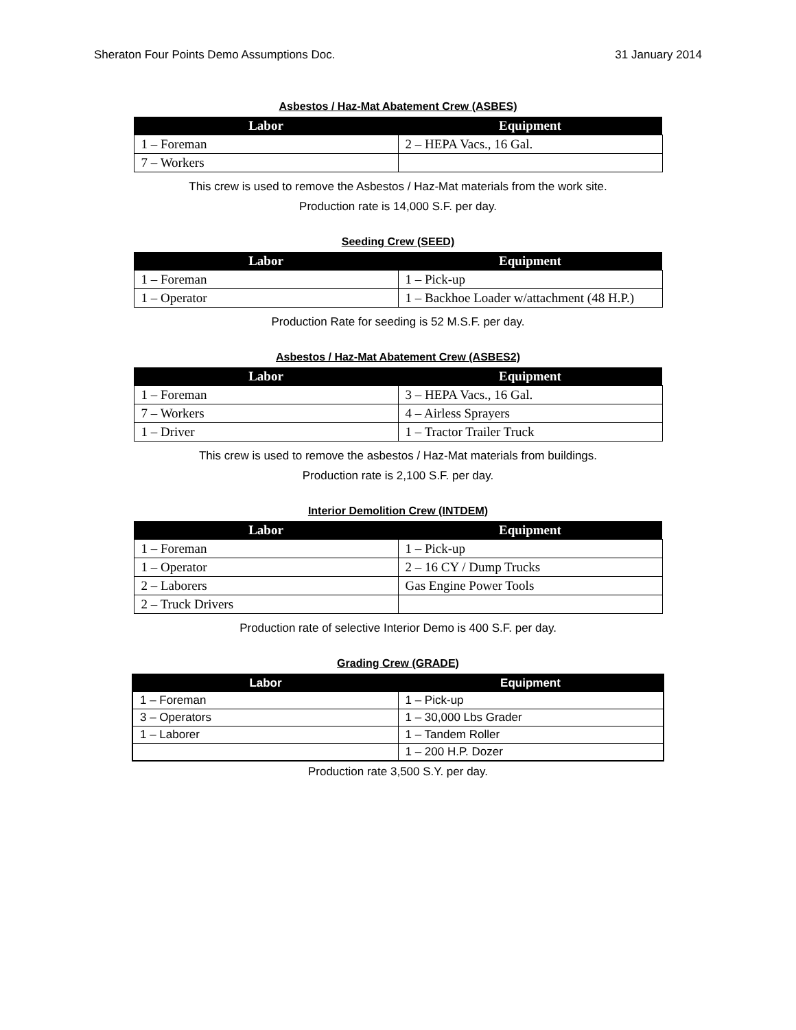Sheraton Four Points Demo Assumptions Doc. 31 January 2014
Asbestos / Haz-Mat Abatement Crew (ASBES)
| Labor | Equipment |
| --- | --- |
| 1 – Foreman | 2 – HEPA Vacs., 16 Gal. |
| 7 – Workers | |
This crew is used to remove the Asbestos / Haz-Mat materials from the work site.
Production rate is 14,000 S.F. per day.
Seeding Crew (SEED)
| Labor | Equipment |
| --- | --- |
| 1 – Foreman | 1 – Pick-up |
| 1 – Operator | 1 – Backhoe Loader w/attachment (48 H.P.) |
Production Rate for seeding is 52 M.S.F. per day.
Asbestos / Haz-Mat Abatement Crew (ASBES2)
| Labor | Equipment |
| --- | --- |
| 1 – Foreman | 3 – HEPA Vacs., 16 Gal. |
| 7 – Workers | 4 – Airless Sprayers |
| 1 – Driver | 1 – Tractor Trailer Truck |
This crew is used to remove the asbestos / Haz-Mat materials from buildings.
Production rate is 2,100 S.F. per day.
Interior Demolition Crew (INTDEM)
| Labor | Equipment |
| --- | --- |
| 1 – Foreman | 1 – Pick-up |
| 1 – Operator | 2 – 16 CY / Dump Trucks |
| 2 – Laborers | Gas Engine Power Tools |
| 2 – Truck Drivers | |
Production rate of selective Interior Demo is 400 S.F. per day.
Grading Crew (GRADE)
| Labor | Equipment |
| --- | --- |
| 1 – Foreman | 1 – Pick-up |
| 3 – Operators | 1 – 30,000 Lbs Grader |
| 1 – Laborer | 1 – Tandem Roller |
| | 1 – 200 H.P. Dozer |
Production rate 3,500 S.Y. per day.